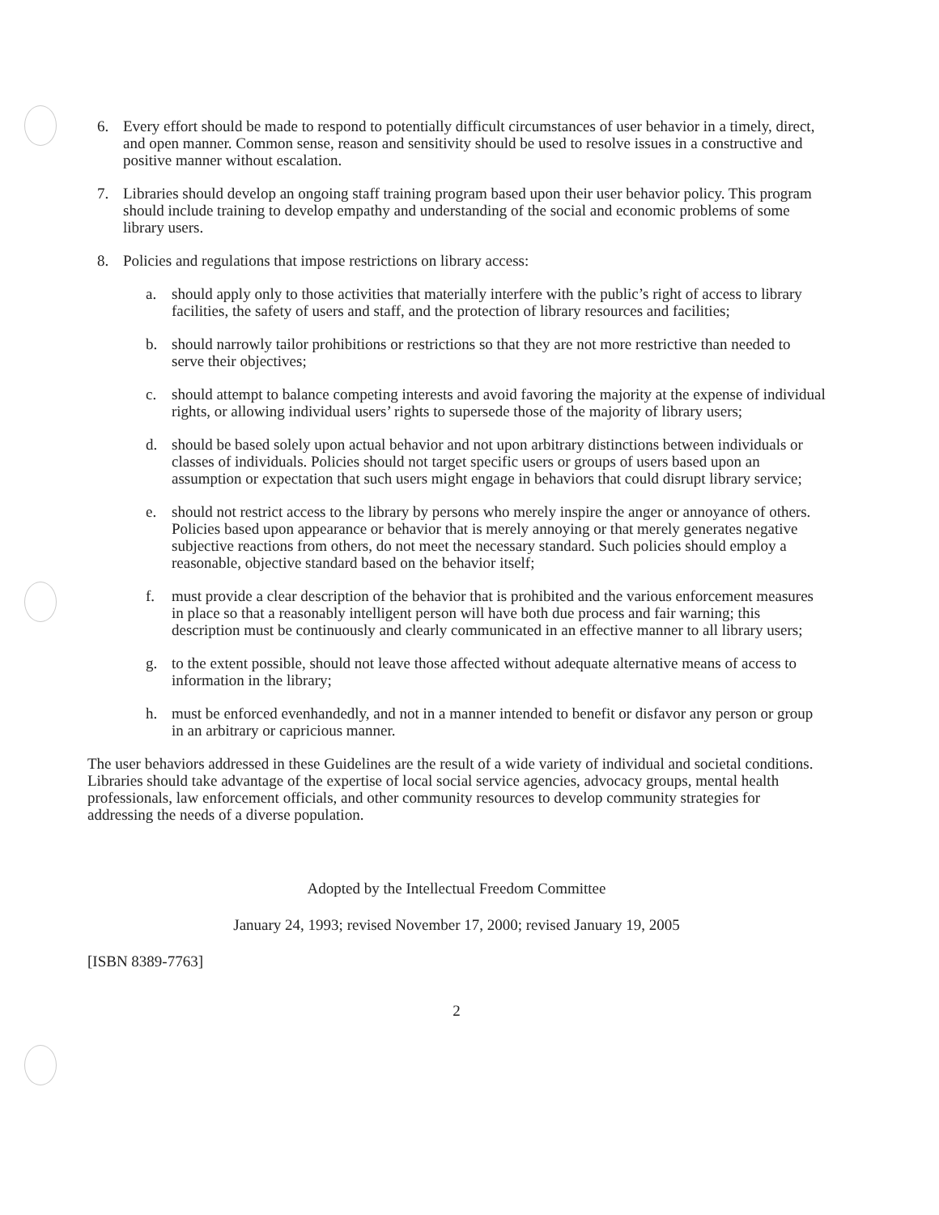6. Every effort should be made to respond to potentially difficult circumstances of user behavior in a timely, direct, and open manner. Common sense, reason and sensitivity should be used to resolve issues in a constructive and positive manner without escalation.
7. Libraries should develop an ongoing staff training program based upon their user behavior policy. This program should include training to develop empathy and understanding of the social and economic problems of some library users.
8. Policies and regulations that impose restrictions on library access:
a. should apply only to those activities that materially interfere with the public’s right of access to library facilities, the safety of users and staff, and the protection of library resources and facilities;
b. should narrowly tailor prohibitions or restrictions so that they are not more restrictive than needed to serve their objectives;
c. should attempt to balance competing interests and avoid favoring the majority at the expense of individual rights, or allowing individual users’ rights to supersede those of the majority of library users;
d. should be based solely upon actual behavior and not upon arbitrary distinctions between individuals or classes of individuals. Policies should not target specific users or groups of users based upon an assumption or expectation that such users might engage in behaviors that could disrupt library service;
e. should not restrict access to the library by persons who merely inspire the anger or annoyance of others. Policies based upon appearance or behavior that is merely annoying or that merely generates negative subjective reactions from others, do not meet the necessary standard. Such policies should employ a reasonable, objective standard based on the behavior itself;
f. must provide a clear description of the behavior that is prohibited and the various enforcement measures in place so that a reasonably intelligent person will have both due process and fair warning; this description must be continuously and clearly communicated in an effective manner to all library users;
g. to the extent possible, should not leave those affected without adequate alternative means of access to information in the library;
h. must be enforced evenhandedly, and not in a manner intended to benefit or disfavor any person or group in an arbitrary or capricious manner.
The user behaviors addressed in these Guidelines are the result of a wide variety of individual and societal conditions. Libraries should take advantage of the expertise of local social service agencies, advocacy groups, mental health professionals, law enforcement officials, and other community resources to develop community strategies for addressing the needs of a diverse population.
Adopted by the Intellectual Freedom Committee
January 24, 1993; revised November 17, 2000; revised January 19, 2005
[ISBN 8389-7763]
2